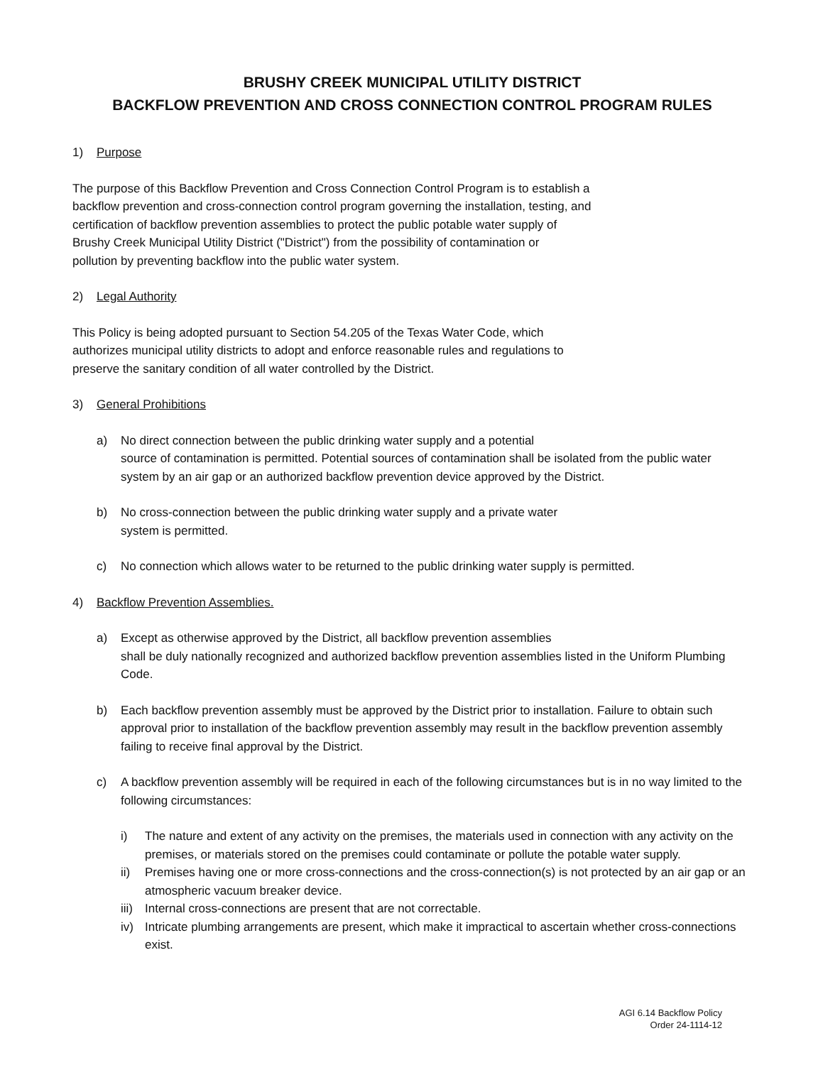BRUSHY CREEK MUNICIPAL UTILITY DISTRICT
BACKFLOW PREVENTION AND CROSS CONNECTION CONTROL PROGRAM RULES
1) Purpose
The purpose of this Backflow Prevention and Cross Connection Control Program is to establish a
backflow prevention and cross-connection control program governing the installation, testing, and
certification of backflow prevention assemblies to protect the public potable water supply of
Brushy Creek Municipal Utility District ("District") from the possibility of contamination or
pollution by preventing backflow into the public water system.
2) Legal Authority
This Policy is being adopted pursuant to Section 54.205 of the Texas Water Code, which
authorizes municipal utility districts to adopt and enforce reasonable rules and regulations to
preserve the sanitary condition of all water controlled by the District.
3) General Prohibitions
a) No direct connection between the public drinking water supply and a potential
source of contamination is permitted. Potential sources of contamination shall be isolated from the public water system by an air gap or an authorized backflow prevention device approved by the District.
b) No cross-connection between the public drinking water supply and a private water
system is permitted.
c) No connection which allows water to be returned to the public drinking water supply is permitted.
4) Backflow Prevention Assemblies.
a) Except as otherwise approved by the District, all backflow prevention assemblies
shall be duly nationally recognized and authorized backflow prevention assemblies listed in the Uniform Plumbing Code.
b) Each backflow prevention assembly must be approved by the District prior to installation. Failure to obtain such approval prior to installation of the backflow prevention assembly may result in the backflow prevention assembly failing to receive final approval by the District.
c) A backflow prevention assembly will be required in each of the following circumstances but is in no way limited to the following circumstances:
i) The nature and extent of any activity on the premises, the materials used in connection with any activity on the premises, or materials stored on the premises could contaminate or pollute the potable water supply.
ii) Premises having one or more cross-connections and the cross-connection(s) is not protected by an air gap or an atmospheric vacuum breaker device.
iii) Internal cross-connections are present that are not correctable.
iv) Intricate plumbing arrangements are present, which make it impractical to ascertain whether cross-connections exist.
AGI 6.14 Backflow Policy
Order 24-1114-12